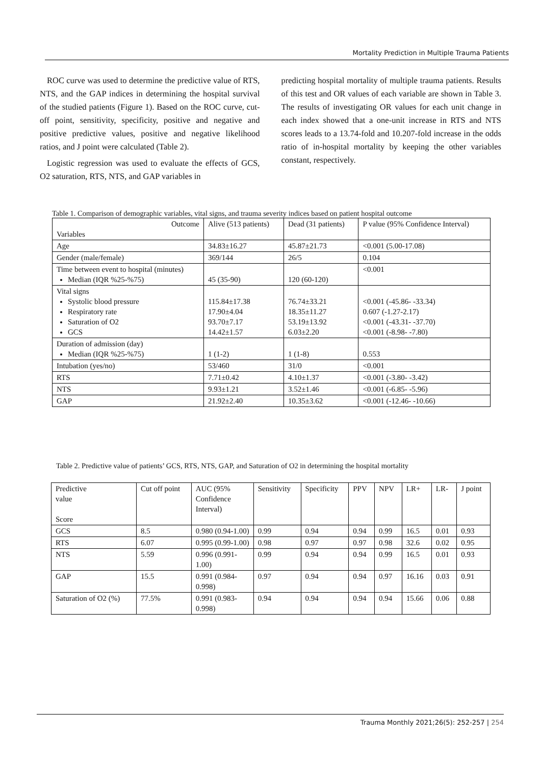Mortality Prediction in Multiple Trauma Patients
ROC curve was used to determine the predictive value of RTS, NTS, and the GAP indices in determining the hospital survival of the studied patients (Figure 1). Based on the ROC curve, cut-off point, sensitivity, specificity, positive and negative and positive predictive values, positive and negative likelihood ratios, and J point were calculated (Table 2).
Logistic regression was used to evaluate the effects of GCS, O2 saturation, RTS, NTS, and GAP variables in
predicting hospital mortality of multiple trauma patients. Results of this test and OR values of each variable are shown in Table 3. The results of investigating OR values for each unit change in each index showed that a one-unit increase in RTS and NTS scores leads to a 13.74-fold and 10.207-fold increase in the odds ratio of in-hospital mortality by keeping the other variables constant, respectively.
Table 1. Comparison of demographic variables, vital signs, and trauma severity indices based on patient hospital outcome
| Outcome Variables | Alive (513 patients) | Dead (31 patients) | P value (95% Confidence Interval) |
| --- | --- | --- | --- |
| Age | 34.83±16.27 | 45.87±21.73 | <0.001 (5.00-17.08) |
| Gender (male/female) | 369/144 | 26/5 | 0.104 |
| Time between event to hospital (minutes) Median (IQR %25-%75) | 45 (35-90) | 120 (60-120) | <0.001 |
| Vital signs Systolic blood pressure Respiratory rate Saturation of O2 GCS | 115.84±17.38 17.90±4.04 93.70±7.17 14.42±1.57 | 76.74±33.21 18.35±11.27 53.19±13.92 6.03±2.20 | <0.001 (-45.86- -33.34) 0.607 (-1.27-2.17) <0.001 (-43.31- -37.70) <0.001 (-8.98- -7.80) |
| Duration of admission (day) Median (IQR %25-%75) | 1 (1-2) | 1 (1-8) | 0.553 |
| Intubation (yes/no) | 53/460 | 31/0 | <0.001 |
| RTS | 7.71±0.42 | 4.10±1.37 | <0.001 (-3.80- -3.42) |
| NTS | 9.93±1.21 | 3.52±1.46 | <0.001 (-6.85- -5.96) |
| GAP | 21.92±2.40 | 10.35±3.62 | <0.001 (-12.46- -10.66) |
Table 2. Predictive value of patients’ GCS, RTS, NTS, GAP, and Saturation of O2 in determining the hospital mortality
| Predictive value Score | Cut off point | AUC (95% Confidence Interval) | Sensitivity | Specificity | PPV | NPV | LR+ | LR- | J point |
| --- | --- | --- | --- | --- | --- | --- | --- | --- | --- |
| GCS | 8.5 | 0.980 (0.94-1.00) | 0.99 | 0.94 | 0.94 | 0.99 | 16.5 | 0.01 | 0.93 |
| RTS | 6.07 | 0.995 (0.99-1.00) | 0.98 | 0.97 | 0.97 | 0.98 | 32.6 | 0.02 | 0.95 |
| NTS | 5.59 | 0.996 (0.991-1.00) | 0.99 | 0.94 | 0.94 | 0.99 | 16.5 | 0.01 | 0.93 |
| GAP | 15.5 | 0.991 (0.984-0.998) | 0.97 | 0.94 | 0.94 | 0.97 | 16.16 | 0.03 | 0.91 |
| Saturation of O2 (%) | 77.5% | 0.991 (0.983-0.998) | 0.94 | 0.94 | 0.94 | 0.94 | 15.66 | 0.06 | 0.88 |
Trauma Monthly 2021;26(5): 252-257 | 254